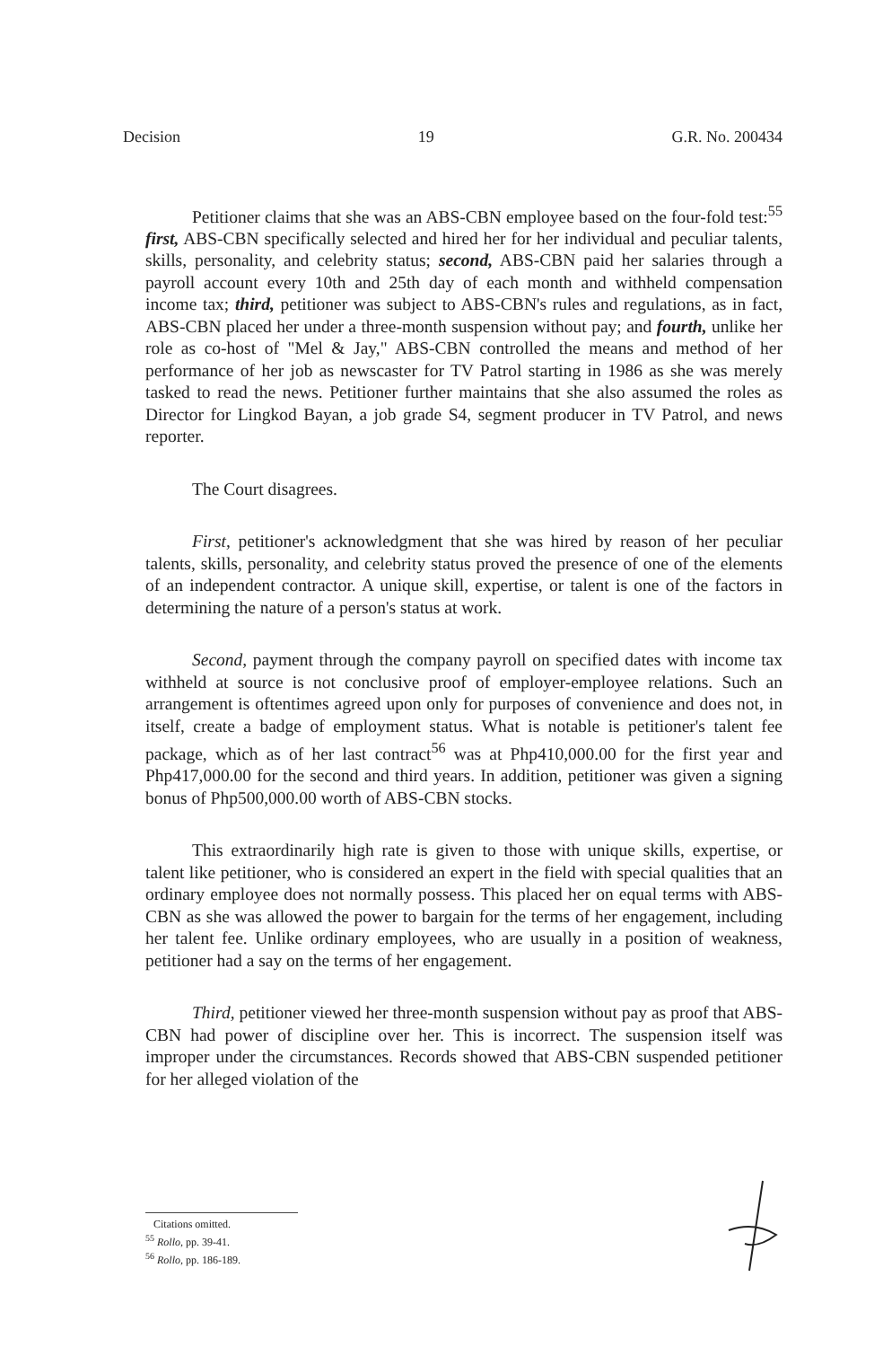Decision 19 G.R. No. 200434
Petitioner claims that she was an ABS-CBN employee based on the four-fold test:<sup>55</sup> first, ABS-CBN specifically selected and hired her for her individual and peculiar talents, skills, personality, and celebrity status; second, ABS-CBN paid her salaries through a payroll account every 10th and 25th day of each month and withheld compensation income tax; third, petitioner was subject to ABS-CBN's rules and regulations, as in fact, ABS-CBN placed her under a three-month suspension without pay; and fourth, unlike her role as co-host of "Mel & Jay," ABS-CBN controlled the means and method of her performance of her job as newscaster for TV Patrol starting in 1986 as she was merely tasked to read the news. Petitioner further maintains that she also assumed the roles as Director for Lingkod Bayan, a job grade S4, segment producer in TV Patrol, and news reporter.
The Court disagrees.
First, petitioner's acknowledgment that she was hired by reason of her peculiar talents, skills, personality, and celebrity status proved the presence of one of the elements of an independent contractor. A unique skill, expertise, or talent is one of the factors in determining the nature of a person's status at work.
Second, payment through the company payroll on specified dates with income tax withheld at source is not conclusive proof of employer-employee relations. Such an arrangement is oftentimes agreed upon only for purposes of convenience and does not, in itself, create a badge of employment status. What is notable is petitioner's talent fee package, which as of her last contract<sup>56</sup> was at Php410,000.00 for the first year and Php417,000.00 for the second and third years. In addition, petitioner was given a signing bonus of Php500,000.00 worth of ABS-CBN stocks.
This extraordinarily high rate is given to those with unique skills, expertise, or talent like petitioner, who is considered an expert in the field with special qualities that an ordinary employee does not normally possess. This placed her on equal terms with ABS-CBN as she was allowed the power to bargain for the terms of her engagement, including her talent fee. Unlike ordinary employees, who are usually in a position of weakness, petitioner had a say on the terms of her engagement.
Third, petitioner viewed her three-month suspension without pay as proof that ABS-CBN had power of discipline over her. This is incorrect. The suspension itself was improper under the circumstances. Records showed that ABS-CBN suspended petitioner for her alleged violation of the
Citations omitted.
<sup>55</sup> Rollo, pp. 39-41.
<sup>56</sup> Rollo, pp. 186-189.